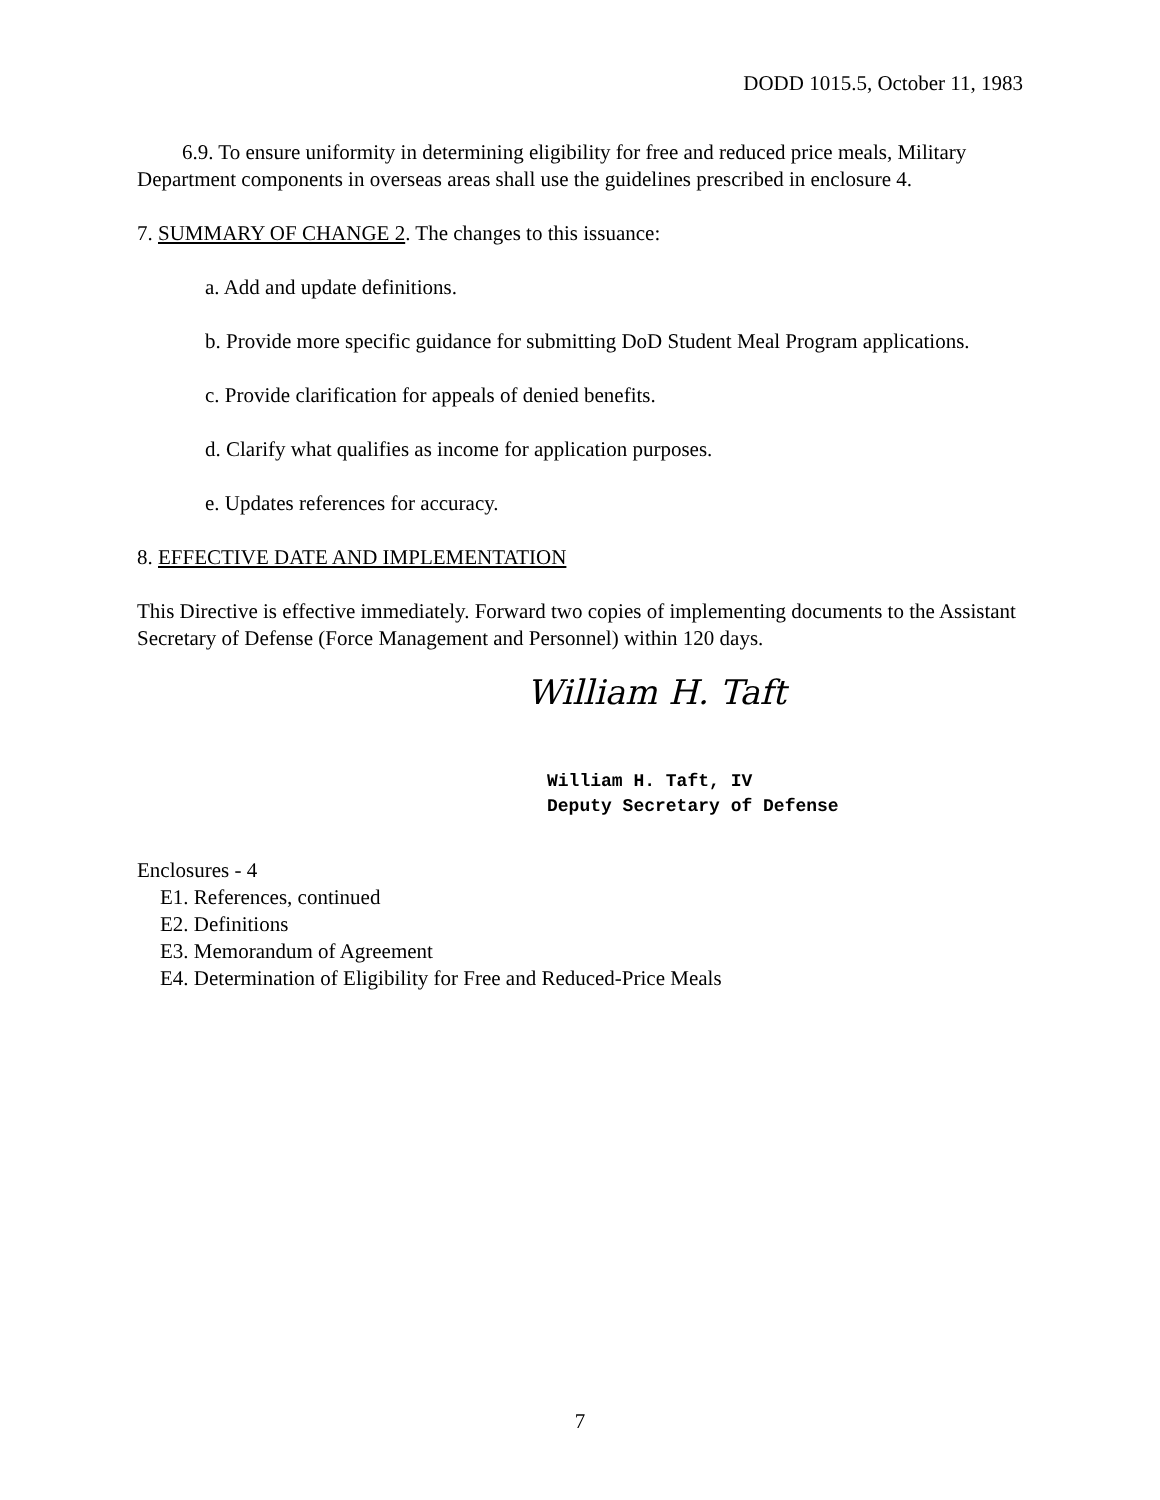DODD 1015.5, October 11, 1983
6.9. To ensure uniformity in determining eligibility for free and reduced price meals, Military Department components in overseas areas shall use the guidelines prescribed in enclosure 4.
7. SUMMARY OF CHANGE 2. The changes to this issuance:
a. Add and update definitions.
b. Provide more specific guidance for submitting DoD Student Meal Program applications.
c. Provide clarification for appeals of denied benefits.
d. Clarify what qualifies as income for application purposes.
e. Updates references for accuracy.
8. EFFECTIVE DATE AND IMPLEMENTATION
This Directive is effective immediately. Forward two copies of implementing documents to the Assistant Secretary of Defense (Force Management and Personnel) within 120 days.
William H. Taft
William H. Taft, IV
Deputy Secretary of Defense
Enclosures - 4
E1. References, continued
E2. Definitions
E3. Memorandum of Agreement
E4. Determination of Eligibility for Free and Reduced-Price Meals
7